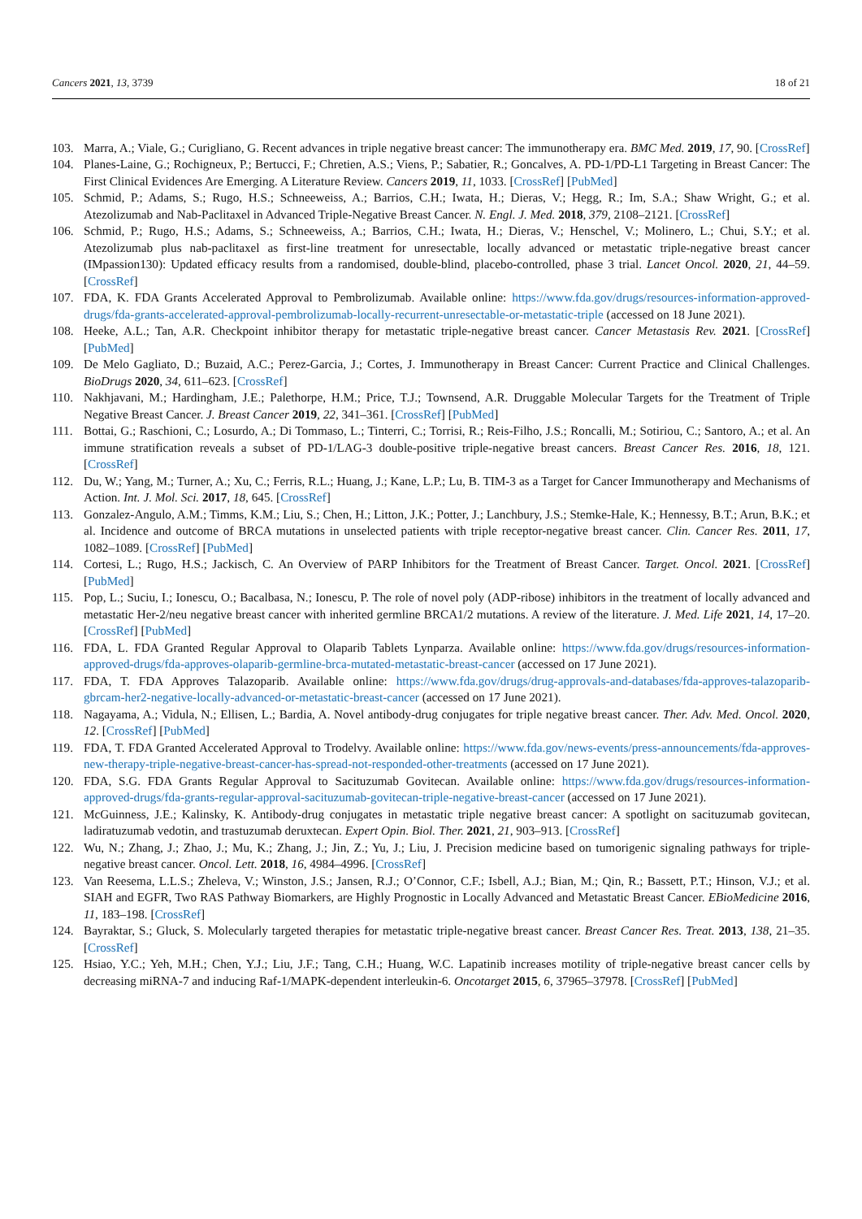Cancers 2021, 13, 3739 18 of 21
103. Marra, A.; Viale, G.; Curigliano, G. Recent advances in triple negative breast cancer: The immunotherapy era. BMC Med. 2019, 17, 90. [CrossRef]
104. Planes-Laine, G.; Rochigneux, P.; Bertucci, F.; Chretien, A.S.; Viens, P.; Sabatier, R.; Goncalves, A. PD-1/PD-L1 Targeting in Breast Cancer: The First Clinical Evidences Are Emerging. A Literature Review. Cancers 2019, 11, 1033. [CrossRef] [PubMed]
105. Schmid, P.; Adams, S.; Rugo, H.S.; Schneeweiss, A.; Barrios, C.H.; Iwata, H.; Dieras, V.; Hegg, R.; Im, S.A.; Shaw Wright, G.; et al. Atezolizumab and Nab-Paclitaxel in Advanced Triple-Negative Breast Cancer. N. Engl. J. Med. 2018, 379, 2108–2121. [CrossRef]
106. Schmid, P.; Rugo, H.S.; Adams, S.; Schneeweiss, A.; Barrios, C.H.; Iwata, H.; Dieras, V.; Henschel, V.; Molinero, L.; Chui, S.Y.; et al. Atezolizumab plus nab-paclitaxel as first-line treatment for unresectable, locally advanced or metastatic triple-negative breast cancer (IMpassion130): Updated efficacy results from a randomised, double-blind, placebo-controlled, phase 3 trial. Lancet Oncol. 2020, 21, 44–59. [CrossRef]
107. FDA, K. FDA Grants Accelerated Approval to Pembrolizumab. Available online: https://www.fda.gov/drugs/resources-information-approved-drugs/fda-grants-accelerated-approval-pembrolizumab-locally-recurrent-unresectable-or-metastatic-triple (accessed on 18 June 2021).
108. Heeke, A.L.; Tan, A.R. Checkpoint inhibitor therapy for metastatic triple-negative breast cancer. Cancer Metastasis Rev. 2021. [CrossRef] [PubMed]
109. De Melo Gagliato, D.; Buzaid, A.C.; Perez-Garcia, J.; Cortes, J. Immunotherapy in Breast Cancer: Current Practice and Clinical Challenges. BioDrugs 2020, 34, 611–623. [CrossRef]
110. Nakhjavani, M.; Hardingham, J.E.; Palethorpe, H.M.; Price, T.J.; Townsend, A.R. Druggable Molecular Targets for the Treatment of Triple Negative Breast Cancer. J. Breast Cancer 2019, 22, 341–361. [CrossRef] [PubMed]
111. Bottai, G.; Raschioni, C.; Losurdo, A.; Di Tommaso, L.; Tinterri, C.; Torrisi, R.; Reis-Filho, J.S.; Roncalli, M.; Sotiriou, C.; Santoro, A.; et al. An immune stratification reveals a subset of PD-1/LAG-3 double-positive triple-negative breast cancers. Breast Cancer Res. 2016, 18, 121. [CrossRef]
112. Du, W.; Yang, M.; Turner, A.; Xu, C.; Ferris, R.L.; Huang, J.; Kane, L.P.; Lu, B. TIM-3 as a Target for Cancer Immunotherapy and Mechanisms of Action. Int. J. Mol. Sci. 2017, 18, 645. [CrossRef]
113. Gonzalez-Angulo, A.M.; Timms, K.M.; Liu, S.; Chen, H.; Litton, J.K.; Potter, J.; Lanchbury, J.S.; Stemke-Hale, K.; Hennessy, B.T.; Arun, B.K.; et al. Incidence and outcome of BRCA mutations in unselected patients with triple receptor-negative breast cancer. Clin. Cancer Res. 2011, 17, 1082–1089. [CrossRef] [PubMed]
114. Cortesi, L.; Rugo, H.S.; Jackisch, C. An Overview of PARP Inhibitors for the Treatment of Breast Cancer. Target. Oncol. 2021. [CrossRef] [PubMed]
115. Pop, L.; Suciu, I.; Ionescu, O.; Bacalbasa, N.; Ionescu, P. The role of novel poly (ADP-ribose) inhibitors in the treatment of locally advanced and metastatic Her-2/neu negative breast cancer with inherited germline BRCA1/2 mutations. A review of the literature. J. Med. Life 2021, 14, 17–20. [CrossRef] [PubMed]
116. FDA, L. FDA Granted Regular Approval to Olaparib Tablets Lynparza. Available online: https://www.fda.gov/drugs/resources-information-approved-drugs/fda-approves-olaparib-germline-brca-mutated-metastatic-breast-cancer (accessed on 17 June 2021).
117. FDA, T. FDA Approves Talazoparib. Available online: https://www.fda.gov/drugs/drug-approvals-and-databases/fda-approves-talazoparib-gbrcam-her2-negative-locally-advanced-or-metastatic-breast-cancer (accessed on 17 June 2021).
118. Nagayama, A.; Vidula, N.; Ellisen, L.; Bardia, A. Novel antibody-drug conjugates for triple negative breast cancer. Ther. Adv. Med. Oncol. 2020, 12. [CrossRef] [PubMed]
119. FDA, T. FDA Granted Accelerated Approval to Trodelvy. Available online: https://www.fda.gov/news-events/press-announcements/fda-approves-new-therapy-triple-negative-breast-cancer-has-spread-not-responded-other-treatments (accessed on 17 June 2021).
120. FDA, S.G. FDA Grants Regular Approval to Sacituzumab Govitecan. Available online: https://www.fda.gov/drugs/resources-information-approved-drugs/fda-grants-regular-approval-sacituzumab-govitecan-triple-negative-breast-cancer (accessed on 17 June 2021).
121. McGuinness, J.E.; Kalinsky, K. Antibody-drug conjugates in metastatic triple negative breast cancer: A spotlight on sacituzumab govitecan, ladiratuzumab vedotin, and trastuzumab deruxtecan. Expert Opin. Biol. Ther. 2021, 21, 903–913. [CrossRef]
122. Wu, N.; Zhang, J.; Zhao, J.; Mu, K.; Zhang, J.; Jin, Z.; Yu, J.; Liu, J. Precision medicine based on tumorigenic signaling pathways for triple-negative breast cancer. Oncol. Lett. 2018, 16, 4984–4996. [CrossRef]
123. Van Reesema, L.L.S.; Zheleva, V.; Winston, J.S.; Jansen, R.J.; O’Connor, C.F.; Isbell, A.J.; Bian, M.; Qin, R.; Bassett, P.T.; Hinson, V.J.; et al. SIAH and EGFR, Two RAS Pathway Biomarkers, are Highly Prognostic in Locally Advanced and Metastatic Breast Cancer. EBioMedicine 2016, 11, 183–198. [CrossRef]
124. Bayraktar, S.; Gluck, S. Molecularly targeted therapies for metastatic triple-negative breast cancer. Breast Cancer Res. Treat. 2013, 138, 21–35. [CrossRef]
125. Hsiao, Y.C.; Yeh, M.H.; Chen, Y.J.; Liu, J.F.; Tang, C.H.; Huang, W.C. Lapatinib increases motility of triple-negative breast cancer cells by decreasing miRNA-7 and inducing Raf-1/MAPK-dependent interleukin-6. Oncotarget 2015, 6, 37965–37978. [CrossRef] [PubMed]